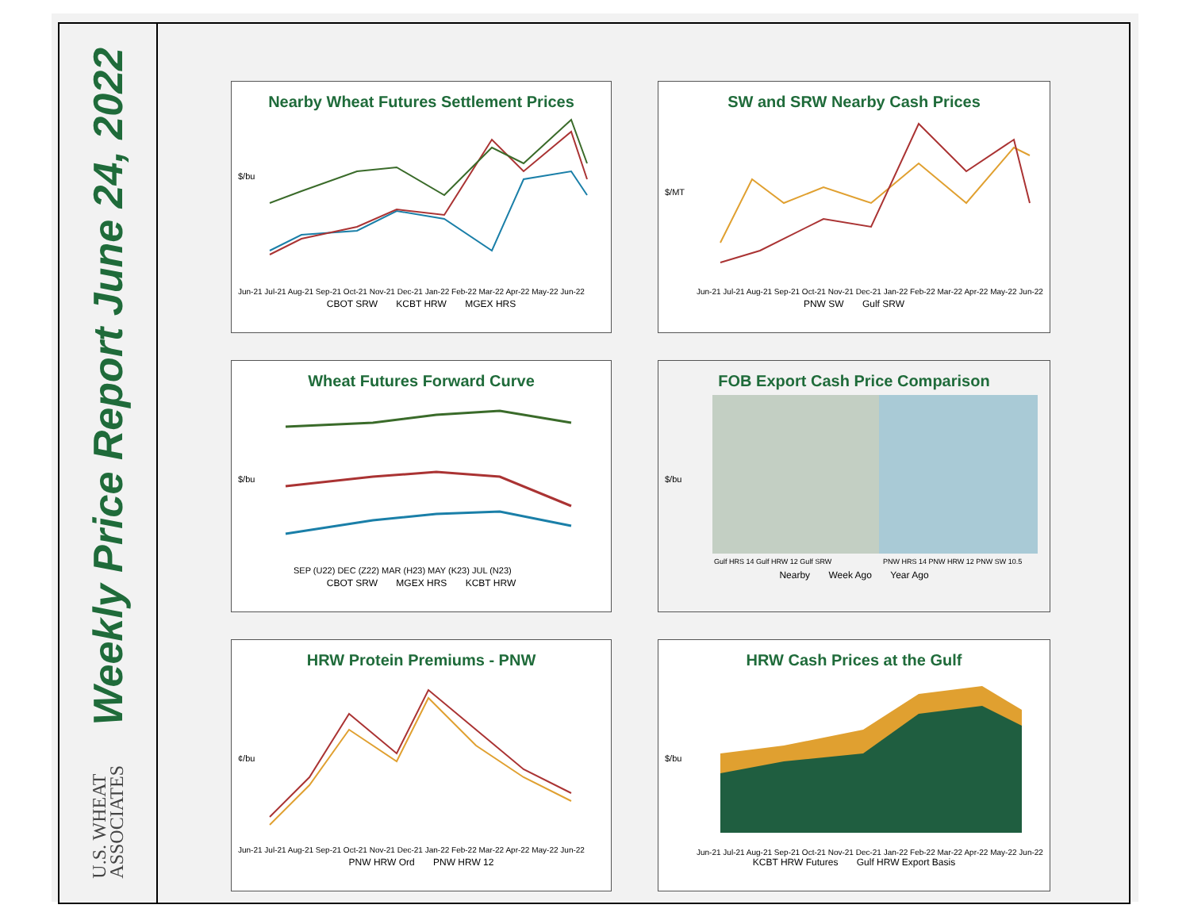Weekly Price Report June 24, 2022
U.S. WHEAT
ASSOCIATES
Nearby Wheat Futures Settlement Prices
$/bu
Jun-21 Jul-21 Aug-21 Sep-21 Oct-21 Nov-21 Dec-21 Jan-22 Feb-22 Mar-22 Apr-22 May-22 Jun-22
CBOT SRW KCBT HRW MGEX HRS
SW and SRW Nearby Cash Prices
$/MT
Jun-21 Jul-21 Aug-21 Sep-21 Oct-21 Nov-21 Dec-21 Jan-22 Feb-22 Mar-22 Apr-22 May-22 Jun-22
PNW SW Gulf SRW
Wheat Futures Forward Curve
$/bu
SEP (U22) DEC (Z22) MAR (H23) MAY (K23) JUL (N23)
CBOT SRW MGEX HRS KCBT HRW
FOB Export Cash Price Comparison
$/bu
Gulf HRS 14 Gulf HRW 12 Gulf SRW
PNW HRS 14 PNW HRW 12 PNW SW 10.5
Nearby Week Ago Year Ago
HRW Protein Premiums - PNW
¢/bu
Jun-21 Jul-21 Aug-21 Sep-21 Oct-21 Nov-21 Dec-21 Jan-22 Feb-22 Mar-22 Apr-22 May-22 Jun-22
PNW HRW Ord PNW HRW 12
HRW Cash Prices at the Gulf
$/bu
Jun-21 Jul-21 Aug-21 Sep-21 Oct-21 Nov-21 Dec-21 Jan-22 Feb-22 Mar-22 Apr-22 May-22 Jun-22
KCBT HRW Futures Gulf HRW Export Basis